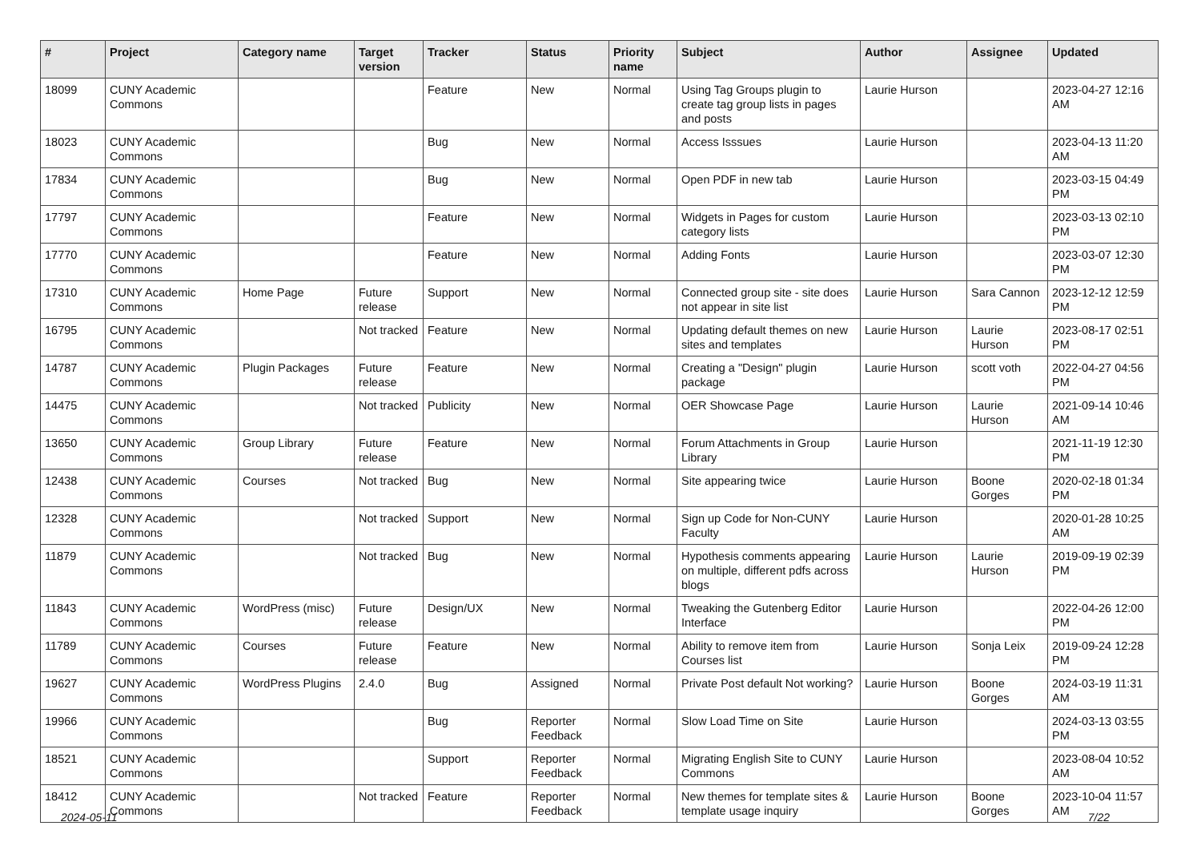| # | Project | Category name | Target version | Tracker | Status | Priority name | Subject | Author | Assignee | Updated |
| --- | --- | --- | --- | --- | --- | --- | --- | --- | --- | --- |
| 18099 | CUNY Academic Commons | | | Feature | New | Normal | Using Tag Groups plugin to create tag group lists in pages and posts | Laurie Hurson | | 2023-04-27 12:16 AM |
| 18023 | CUNY Academic Commons | | | Bug | New | Normal | Access Isssues | Laurie Hurson | | 2023-04-13 11:20 AM |
| 17834 | CUNY Academic Commons | | | Bug | New | Normal | Open PDF in new tab | Laurie Hurson | | 2023-03-15 04:49 PM |
| 17797 | CUNY Academic Commons | | | Feature | New | Normal | Widgets in Pages for custom category lists | Laurie Hurson | | 2023-03-13 02:10 PM |
| 17770 | CUNY Academic Commons | | | Feature | New | Normal | Adding Fonts | Laurie Hurson | | 2023-03-07 12:30 PM |
| 17310 | CUNY Academic Commons | Home Page | Future release | Support | New | Normal | Connected group site - site does not appear in site list | Laurie Hurson | Sara Cannon | 2023-12-12 12:59 PM |
| 16795 | CUNY Academic Commons | | Not tracked | Feature | New | Normal | Updating default themes on new sites and templates | Laurie Hurson | Laurie Hurson | 2023-08-17 02:51 PM |
| 14787 | CUNY Academic Commons | Plugin Packages | Future release | Feature | New | Normal | Creating a "Design" plugin package | Laurie Hurson | scott voth | 2022-04-27 04:56 PM |
| 14475 | CUNY Academic Commons | | Not tracked | Publicity | New | Normal | OER Showcase Page | Laurie Hurson | Laurie Hurson | 2021-09-14 10:46 AM |
| 13650 | CUNY Academic Commons | Group Library | Future release | Feature | New | Normal | Forum Attachments in Group Library | Laurie Hurson | | 2021-11-19 12:30 PM |
| 12438 | CUNY Academic Commons | Courses | Not tracked | Bug | New | Normal | Site appearing twice | Laurie Hurson | Boone Gorges | 2020-02-18 01:34 PM |
| 12328 | CUNY Academic Commons | | Not tracked | Support | New | Normal | Sign up Code for Non-CUNY Faculty | Laurie Hurson | | 2020-01-28 10:25 AM |
| 11879 | CUNY Academic Commons | | Not tracked | Bug | New | Normal | Hypothesis comments appearing on multiple, different pdfs across blogs | Laurie Hurson | Laurie Hurson | 2019-09-19 02:39 PM |
| 11843 | CUNY Academic Commons | WordPress (misc) | Future release | Design/UX | New | Normal | Tweaking the Gutenberg Editor Interface | Laurie Hurson | | 2022-04-26 12:00 PM |
| 11789 | CUNY Academic Commons | Courses | Future release | Feature | New | Normal | Ability to remove item from Courses list | Laurie Hurson | Sonja Leix | 2019-09-24 12:28 PM |
| 19627 | CUNY Academic Commons | WordPress Plugins | 2.4.0 | Bug | Assigned | Normal | Private Post default Not working? | Laurie Hurson | Boone Gorges | 2024-03-19 11:31 AM |
| 19966 | CUNY Academic Commons | | | Bug | Reporter Feedback | Normal | Slow Load Time on Site | Laurie Hurson | | 2024-03-13 03:55 PM |
| 18521 | CUNY Academic Commons | | | Support | Reporter Feedback | Normal | Migrating English Site to CUNY Commons | Laurie Hurson | | 2023-08-04 10:52 AM |
| 18412 | CUNY Academic Commons | | Not tracked | Feature | Reporter Feedback | Normal | New themes for template sites & template usage inquiry | Laurie Hurson | Boone Gorges | 2023-10-04 11:57 AM |
2024-05-11 7/22